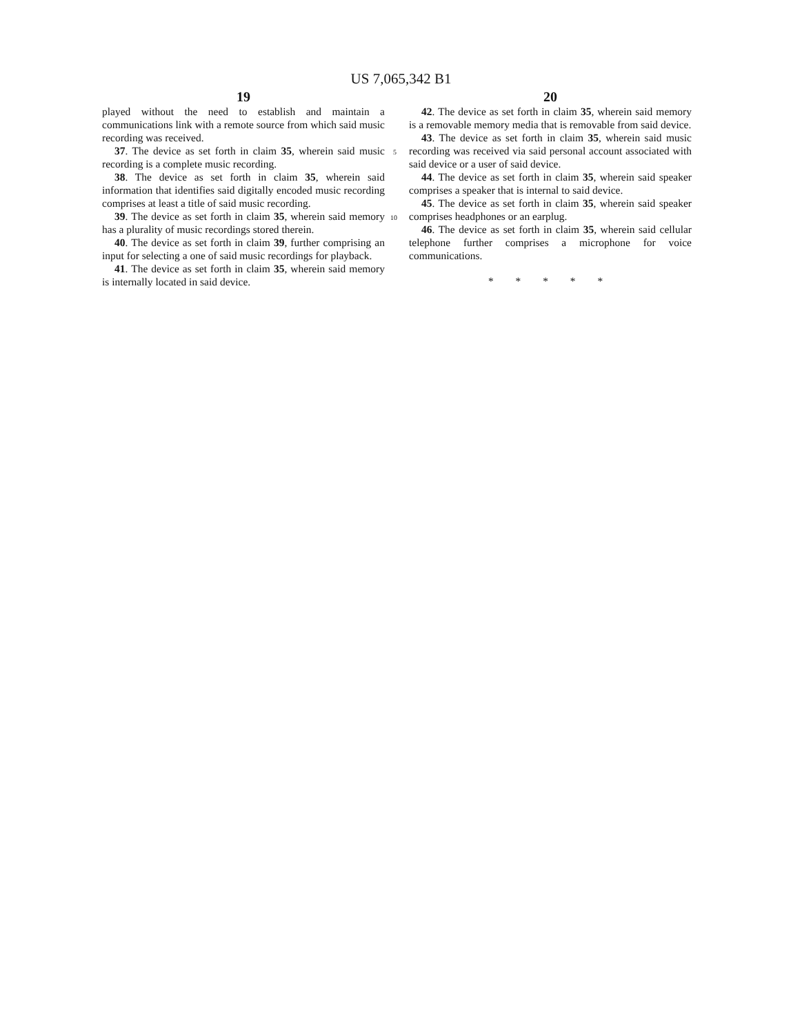US 7,065,342 B1
19
played without the need to establish and maintain a communications link with a remote source from which said music recording was received.
37. The device as set forth in claim 35, wherein said music recording is a complete music recording.
38. The device as set forth in claim 35, wherein said information that identifies said digitally encoded music recording comprises at least a title of said music recording.
39. The device as set forth in claim 35, wherein said memory has a plurality of music recordings stored therein.
40. The device as set forth in claim 39, further comprising an input for selecting a one of said music recordings for playback.
41. The device as set forth in claim 35, wherein said memory is internally located in said device.
5
10
20
42. The device as set forth in claim 35, wherein said memory is a removable memory media that is removable from said device.
43. The device as set forth in claim 35, wherein said music recording was received via said personal account associated with said device or a user of said device.
44. The device as set forth in claim 35, wherein said speaker comprises a speaker that is internal to said device.
45. The device as set forth in claim 35, wherein said speaker comprises headphones or an earplug.
46. The device as set forth in claim 35, wherein said cellular telephone further comprises a microphone for voice communications.
* * * * *